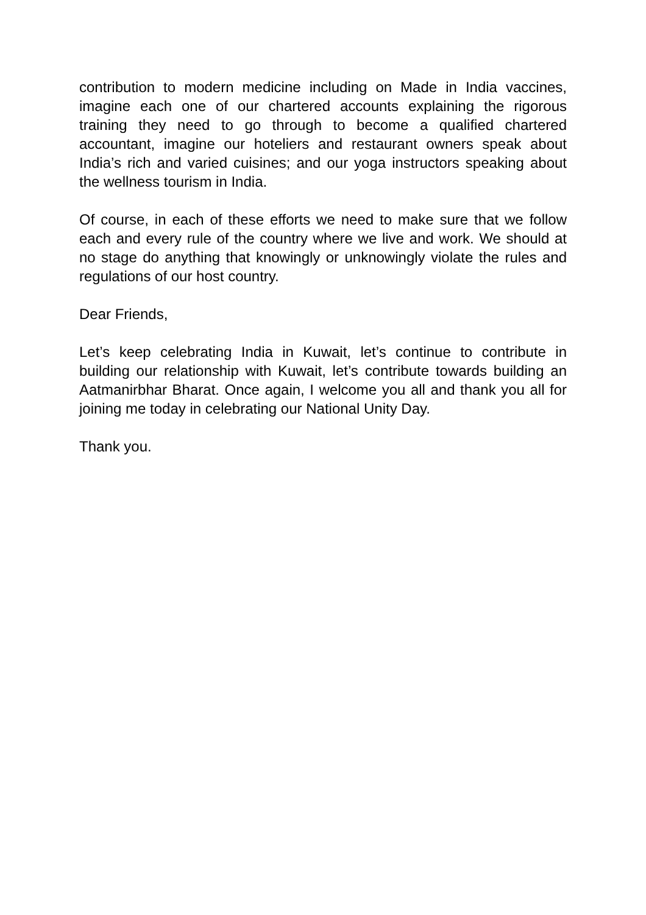contribution to modern medicine including on Made in India vaccines, imagine each one of our chartered accounts explaining the rigorous training they need to go through to become a qualified chartered accountant, imagine our hoteliers and restaurant owners speak about India’s rich and varied cuisines; and our yoga instructors speaking about the wellness tourism in India.
Of course, in each of these efforts we need to make sure that we follow each and every rule of the country where we live and work. We should at no stage do anything that knowingly or unknowingly violate the rules and regulations of our host country.
Dear Friends,
Let’s keep celebrating India in Kuwait, let’s continue to contribute in building our relationship with Kuwait, let’s contribute towards building an Aatmanirbhar Bharat. Once again, I welcome you all and thank you all for joining me today in celebrating our National Unity Day.
Thank you.